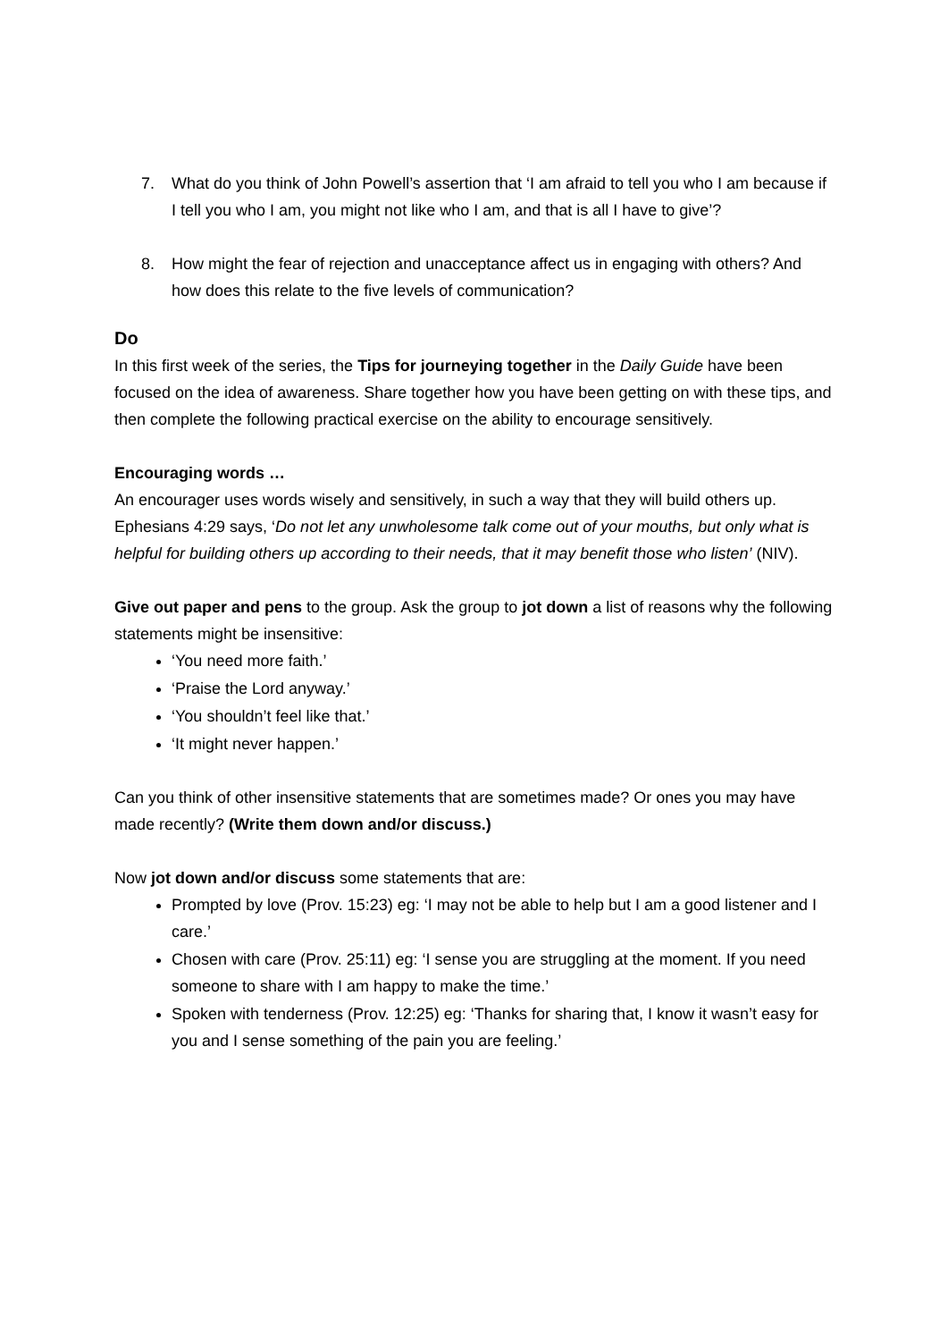7. What do you think of John Powell’s assertion that ‘I am afraid to tell you who I am because if I tell you who I am, you might not like who I am, and that is all I have to give’?
8. How might the fear of rejection and unacceptance affect us in engaging with others? And how does this relate to the five levels of communication?
Do
In this first week of the series, the Tips for journeying together in the Daily Guide have been focused on the idea of awareness. Share together how you have been getting on with these tips, and then complete the following practical exercise on the ability to encourage sensitively.
Encouraging words …
An encourager uses words wisely and sensitively, in such a way that they will build others up. Ephesians 4:29 says, ‘Do not let any unwholesome talk come out of your mouths, but only what is helpful for building others up according to their needs, that it may benefit those who listen’ (NIV).
Give out paper and pens to the group. Ask the group to jot down a list of reasons why the following statements might be insensitive:
‘You need more faith.’
‘Praise the Lord anyway.’
‘You shouldn’t feel like that.’
‘It might never happen.’
Can you think of other insensitive statements that are sometimes made? Or ones you may have made recently? (Write them down and/or discuss.)
Now jot down and/or discuss some statements that are:
Prompted by love (Prov. 15:23) eg: ‘I may not be able to help but I am a good listener and I care.’
Chosen with care (Prov. 25:11) eg: ‘I sense you are struggling at the moment. If you need someone to share with I am happy to make the time.’
Spoken with tenderness (Prov. 12:25) eg: ‘Thanks for sharing that, I know it wasn’t easy for you and I sense something of the pain you are feeling.’